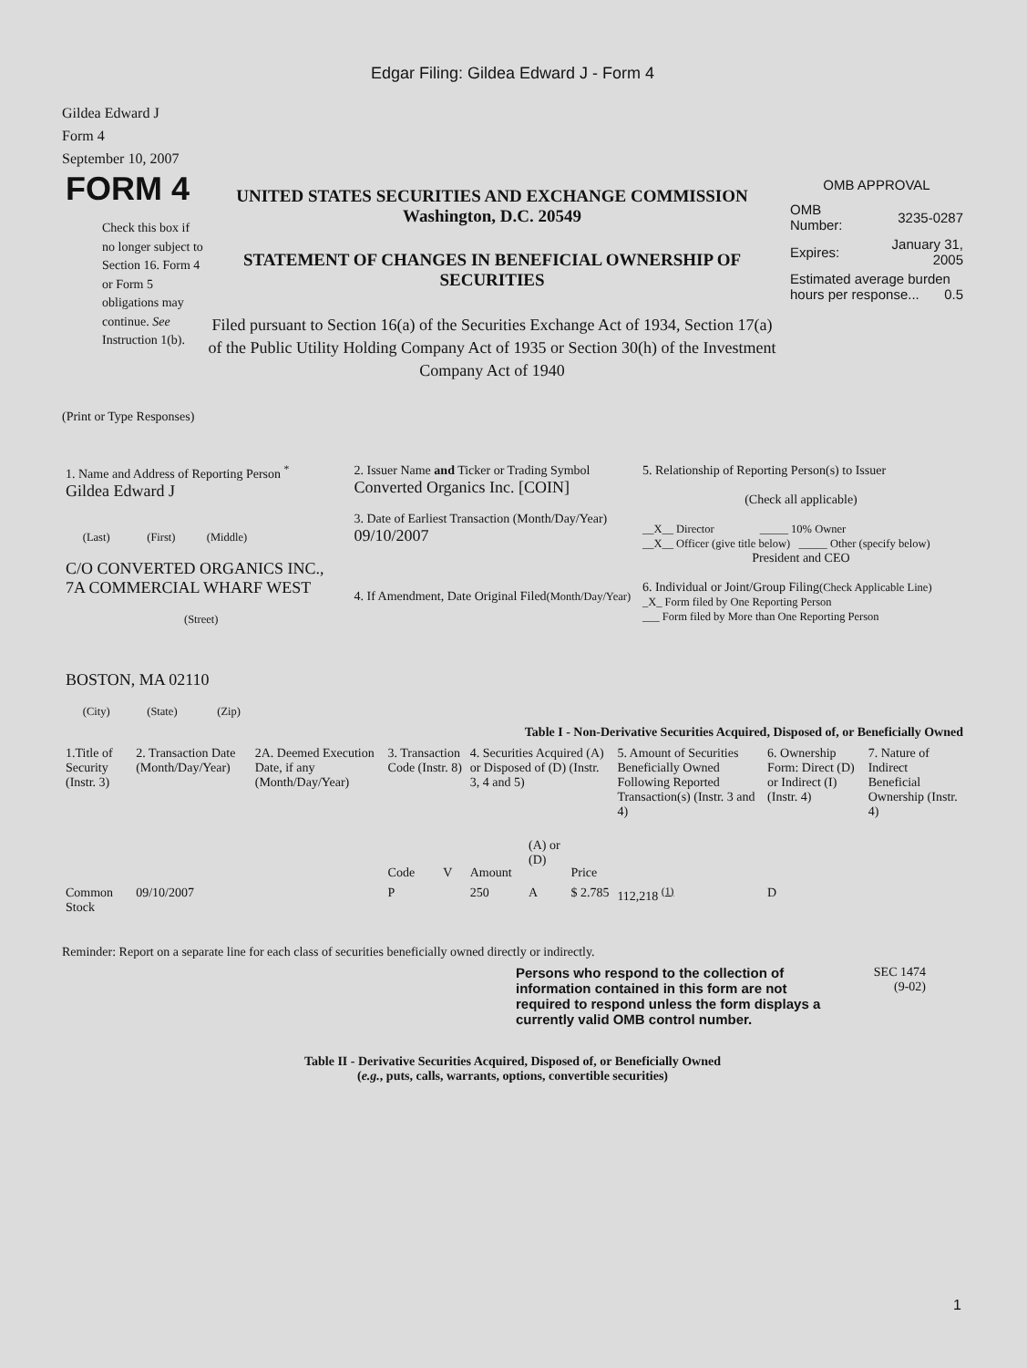Edgar Filing: Gildea Edward J - Form 4
Gildea Edward J
Form 4
September 10, 2007
FORM 4
Check this box if no longer subject to Section 16. Form 4 or Form 5 obligations may continue. See Instruction 1(b).
UNITED STATES SECURITIES AND EXCHANGE COMMISSION
Washington, D.C. 20549
STATEMENT OF CHANGES IN BENEFICIAL OWNERSHIP OF SECURITIES
Filed pursuant to Section 16(a) of the Securities Exchange Act of 1934, Section 17(a) of the Public Utility Holding Company Act of 1935 or Section 30(h) of the Investment Company Act of 1940
OMB APPROVAL
| OMB Number: | 3235-0287 |
| Expires: | January 31, 2005 |
| Estimated average burden hours per response... 0.5 | |
(Print or Type Responses)
| 1. Name and Address of Reporting Person <sup>*</sup> Gildea Edward J (Last) (First) (Middle) C/O CONVERTED ORGANICS INC., 7A COMMERCIAL WHARF WEST (Street) BOSTON, MA 02110 (City) (State) (Zip) | 2. Issuer Name and Ticker or Trading Symbol Converted Organics Inc. [COIN] 3. Date of Earliest Transaction (Month/Day/Year) 09/10/2007 4. If Amendment, Date Original Filed (Month/Day/Year) | 5. Relationship of Reporting Person(s) to Issuer (Check all applicable) __X__ Director _____ 10% Owner __X__ Officer (give title below) _____ Other (specify below) President and CEO 6. Individual or Joint/Group Filing (Check Applicable Line) _X_ Form filed by One Reporting Person ___ Form filed by More than One Reporting Person |
Table I - Non-Derivative Securities Acquired, Disposed of, or Beneficially Owned
| 1.Title of Security (Instr. 3) | 2. Transaction Date (Month/Day/Year) | 2A. Deemed Execution Date, if any (Month/Day/Year) | 3. Transaction Code (Instr. 8) | | 4. Securities Acquired (A) or Disposed of (D) (Instr. 3, 4 and 5) | | | 5. Amount of Securities Beneficially Owned Following Reported Transaction(s) (Instr. 3 and 4) | 6. Ownership Form: Direct (D) or Indirect (I) (Instr. 4) | 7. Nature of Indirect Beneficial Ownership (Instr. 4) |
| --- | --- | --- | --- | --- | --- | --- | --- | --- | --- | --- |
| | | | Code | V | Amount | (A) or (D) | Price | | | |
| Common Stock | 09/10/2007 | | P | | 250 | A | $ 2.785 | 112,218 <sup>(1)</sup> | D | |
Reminder: Report on a separate line for each class of securities beneficially owned directly or indirectly.
Persons who respond to the collection of information contained in this form are not required to respond unless the form displays a currently valid OMB control number.
SEC 1474
(9-02)
Table II - Derivative Securities Acquired, Disposed of, or Beneficially Owned
(e.g., puts, calls, warrants, options, convertible securities)
1